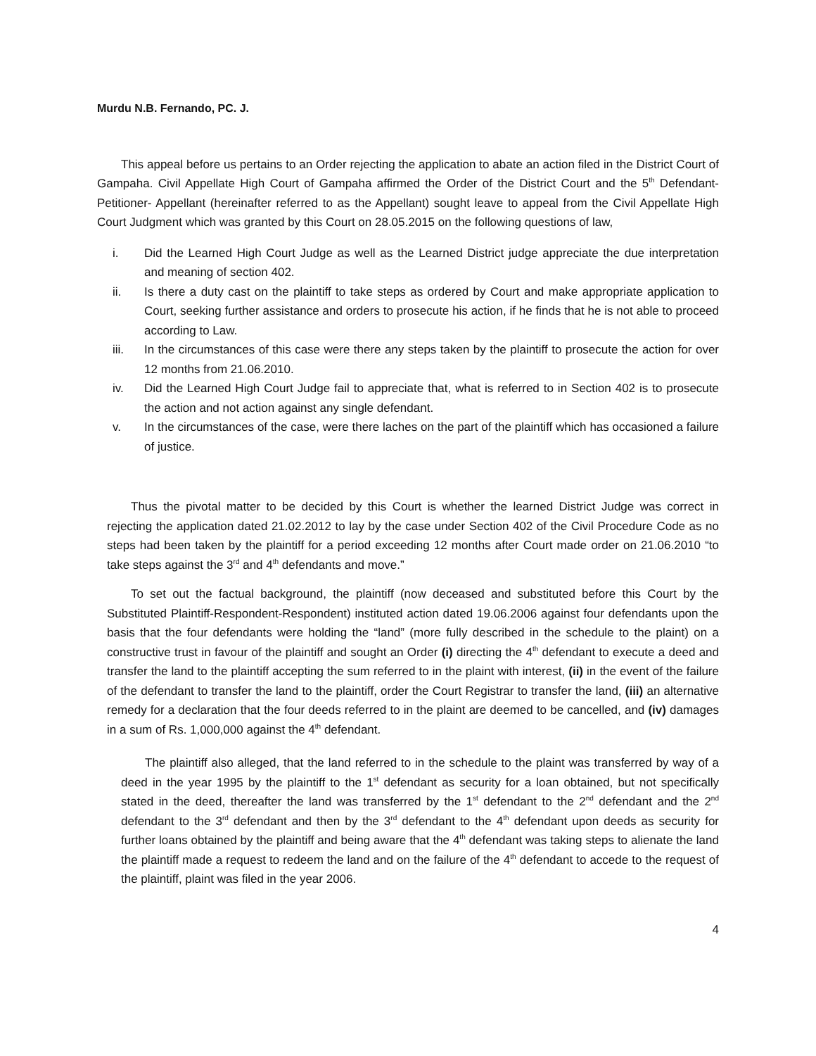Murdu N.B. Fernando, PC. J.
This appeal before us pertains to an Order rejecting the application to abate an action filed in the District Court of Gampaha. Civil Appellate High Court of Gampaha affirmed the Order of the District Court and the 5<sup>th</sup> Defendant- Petitioner- Appellant (hereinafter referred to as the Appellant) sought leave to appeal from the Civil Appellate High Court Judgment which was granted by this Court on 28.05.2015 on the following questions of law,
i. Did the Learned High Court Judge as well as the Learned District judge appreciate the due interpretation and meaning of section 402.
ii. Is there a duty cast on the plaintiff to take steps as ordered by Court and make appropriate application to Court, seeking further assistance and orders to prosecute his action, if he finds that he is not able to proceed according to Law.
iii. In the circumstances of this case were there any steps taken by the plaintiff to prosecute the action for over 12 months from 21.06.2010.
iv. Did the Learned High Court Judge fail to appreciate that, what is referred to in Section 402 is to prosecute the action and not action against any single defendant.
v. In the circumstances of the case, were there laches on the part of the plaintiff which has occasioned a failure of justice.
Thus the pivotal matter to be decided by this Court is whether the learned District Judge was correct in rejecting the application dated 21.02.2012 to lay by the case under Section 402 of the Civil Procedure Code as no steps had been taken by the plaintiff for a period exceeding 12 months after Court made order on 21.06.2010 “to take steps against the 3<sup>rd</sup> and 4<sup>th</sup> defendants and move.”
To set out the factual background, the plaintiff (now deceased and substituted before this Court by the Substituted Plaintiff-Respondent-Respondent) instituted action dated 19.06.2006 against four defendants upon the basis that the four defendants were holding the “land” (more fully described in the schedule to the plaint) on a constructive trust in favour of the plaintiff and sought an Order (i) directing the 4<sup>th</sup> defendant to execute a deed and transfer the land to the plaintiff accepting the sum referred to in the plaint with interest, (ii) in the event of the failure of the defendant to transfer the land to the plaintiff, order the Court Registrar to transfer the land, (iii) an alternative remedy for a declaration that the four deeds referred to in the plaint are deemed to be cancelled, and (iv) damages in a sum of Rs. 1,000,000 against the 4<sup>th</sup> defendant.
The plaintiff also alleged, that the land referred to in the schedule to the plaint was transferred by way of a deed in the year 1995 by the plaintiff to the 1<sup>st</sup> defendant as security for a loan obtained, but not specifically stated in the deed, thereafter the land was transferred by the 1<sup>st</sup> defendant to the 2<sup>nd</sup> defendant and the 2<sup>nd</sup> defendant to the 3<sup>rd</sup> defendant and then by the 3<sup>rd</sup> defendant to the 4<sup>th</sup> defendant upon deeds as security for further loans obtained by the plaintiff and being aware that the 4<sup>th</sup> defendant was taking steps to alienate the land the plaintiff made a request to redeem the land and on the failure of the 4<sup>th</sup> defendant to accede to the request of the plaintiff, plaint was filed in the year 2006.
4